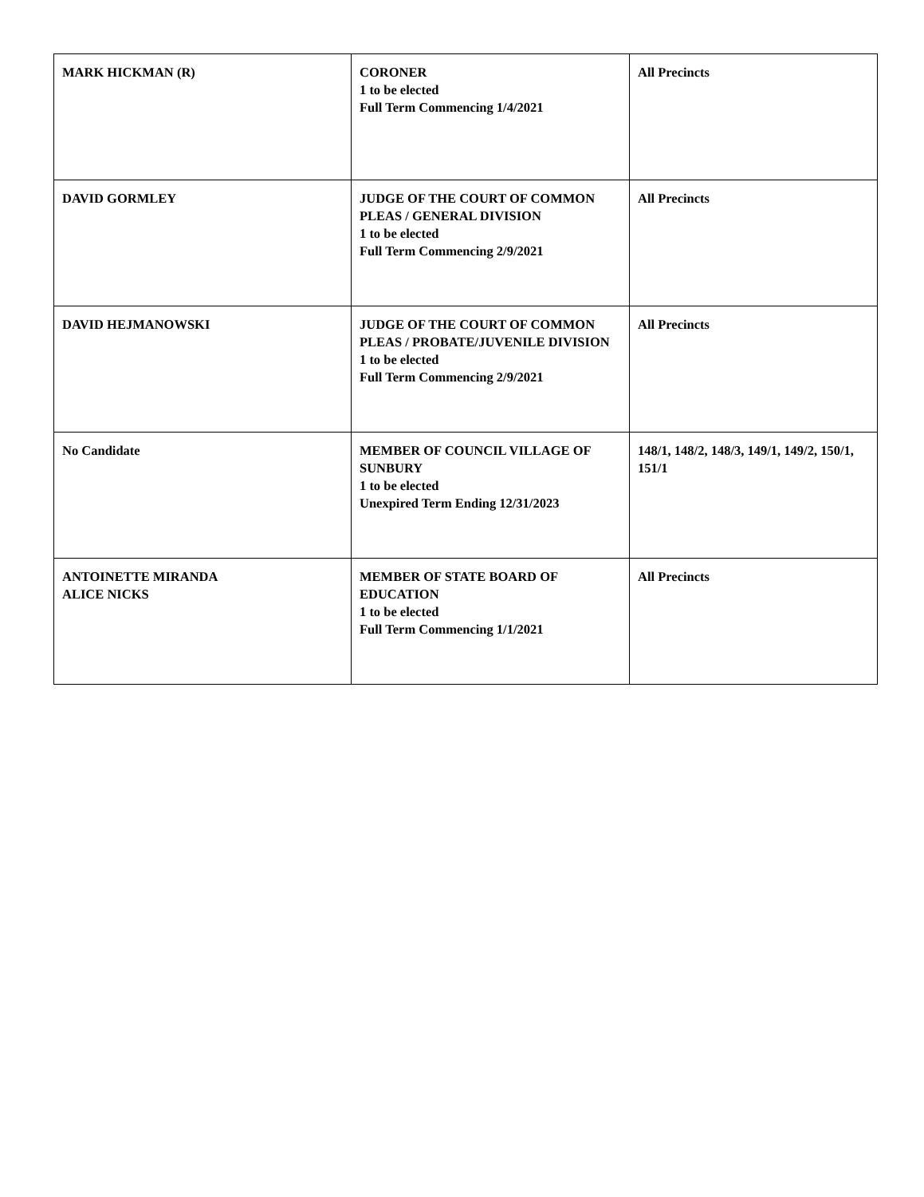| MARK HICKMAN (R) | CORONER 1 to be elected Full Term Commencing 1/4/2021 | All Precincts |
| DAVID GORMLEY | JUDGE OF THE COURT OF COMMON PLEAS / GENERAL DIVISION 1 to be elected Full Term Commencing 2/9/2021 | All Precincts |
| DAVID HEJMANOWSKI | JUDGE OF THE COURT OF COMMON PLEAS / PROBATE/JUVENILE DIVISION 1 to be elected Full Term Commencing 2/9/2021 | All Precincts |
| No Candidate | MEMBER OF COUNCIL VILLAGE OF SUNBURY 1 to be elected Unexpired Term Ending 12/31/2023 | 148/1, 148/2, 148/3, 149/1, 149/2, 150/1, 151/1 |
| ANTOINETTE MIRANDA ALICE NICKS | MEMBER OF STATE BOARD OF EDUCATION 1 to be elected Full Term Commencing 1/1/2021 | All Precincts |